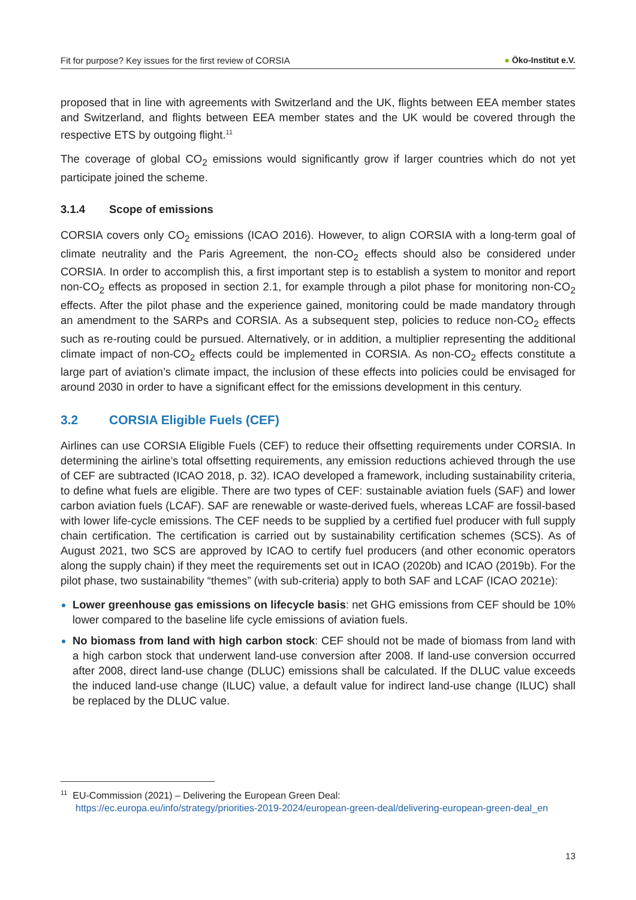Fit for purpose? Key issues for the first review of CORSIA
● Öko-Institut e.V.
proposed that in line with agreements with Switzerland and the UK, flights between EEA member states and Switzerland, and flights between EEA member states and the UK would be covered through the respective ETS by outgoing flight.<sup>11</sup>
The coverage of global CO<sub>2</sub> emissions would significantly grow if larger countries which do not yet participate joined the scheme.
3.1.4 Scope of emissions
CORSIA covers only CO<sub>2</sub> emissions (ICAO 2016). However, to align CORSIA with a long-term goal of climate neutrality and the Paris Agreement, the non-CO<sub>2</sub> effects should also be considered under CORSIA. In order to accomplish this, a first important step is to establish a system to monitor and report non-CO<sub>2</sub> effects as proposed in section 2.1, for example through a pilot phase for monitoring non-CO<sub>2</sub> effects. After the pilot phase and the experience gained, monitoring could be made mandatory through an amendment to the SARPs and CORSIA. As a subsequent step, policies to reduce non-CO<sub>2</sub> effects such as re-routing could be pursued. Alternatively, or in addition, a multiplier representing the additional climate impact of non-CO<sub>2</sub> effects could be implemented in CORSIA. As non-CO<sub>2</sub> effects constitute a large part of aviation’s climate impact, the inclusion of these effects into policies could be envisaged for around 2030 in order to have a significant effect for the emissions development in this century.
3.2 CORSIA Eligible Fuels (CEF)
Airlines can use CORSIA Eligible Fuels (CEF) to reduce their offsetting requirements under CORSIA. In determining the airline’s total offsetting requirements, any emission reductions achieved through the use of CEF are subtracted (ICAO 2018, p. 32). ICAO developed a framework, including sustainability criteria, to define what fuels are eligible. There are two types of CEF: sustainable aviation fuels (SAF) and lower carbon aviation fuels (LCAF). SAF are renewable or waste-derived fuels, whereas LCAF are fossil-based with lower life-cycle emissions. The CEF needs to be supplied by a certified fuel producer with full supply chain certification. The certification is carried out by sustainability certification schemes (SCS). As of August 2021, two SCS are approved by ICAO to certify fuel producers (and other economic operators along the supply chain) if they meet the requirements set out in ICAO (2020b) and ICAO (2019b). For the pilot phase, two sustainability “themes” (with sub-criteria) apply to both SAF and LCAF (ICAO 2021e):
Lower greenhouse gas emissions on lifecycle basis: net GHG emissions from CEF should be 10% lower compared to the baseline life cycle emissions of aviation fuels.
No biomass from land with high carbon stock: CEF should not be made of biomass from land with a high carbon stock that underwent land-use conversion after 2008. If land-use conversion occurred after 2008, direct land-use change (DLUC) emissions shall be calculated. If the DLUC value exceeds the induced land-use change (ILUC) value, a default value for indirect land-use change (ILUC) shall be replaced by the DLUC value.
<sup>11</sup> EU-Commission (2021) – Delivering the European Green Deal:
https://ec.europa.eu/info/strategy/priorities-2019-2024/european-green-deal/delivering-european-green-deal_en
13